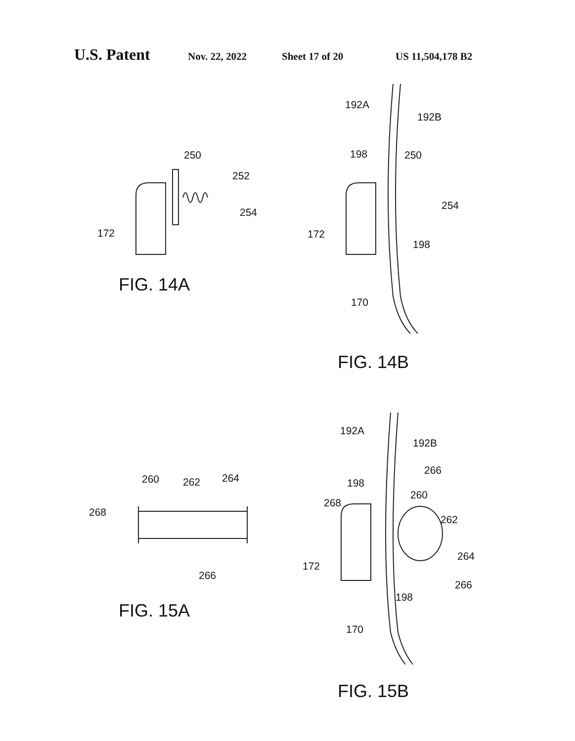U.S. Patent Nov. 22, 2022 Sheet 17 of 20 US 11,504,178 B2
250
252
254
172
FIG. 14A
192A
192B
198 250
254
172
198
170
FIG. 14B
260 262 264
268
266
FIG. 15A
192A
192B
266
198
260
268
262
264
172
266
198
170
FIG. 15B